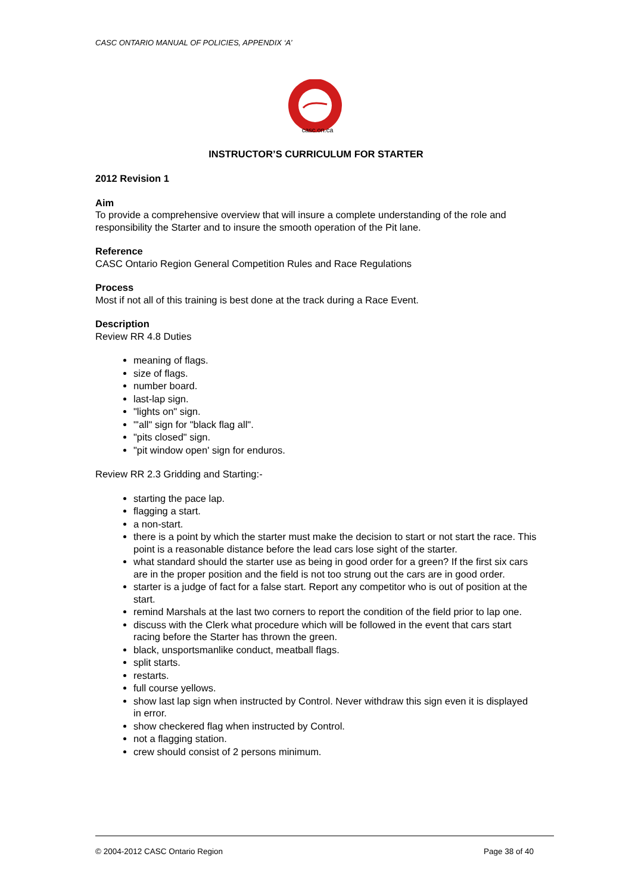CASC ONTARIO MANUAL OF POLICIES, APPENDIX ‘A’
casc.on.ca
INSTRUCTOR’S CURRICULUM FOR STARTER
2012 Revision 1
Aim
To provide a comprehensive overview that will insure a complete understanding of the role and responsibility the Starter and to insure the smooth operation of the Pit lane.
Reference
CASC Ontario Region General Competition Rules and Race Regulations
Process
Most if not all of this training is best done at the track during a Race Event.
Description
Review RR 4.8 Duties
meaning of flags.
size of flags.
number board.
last-lap sign.
"lights on" sign.
"'all" sign for "black flag all".
"pits closed" sign.
"pit window open' sign for enduros.
Review RR 2.3 Gridding and Starting:-
starting the pace lap.
flagging a start.
a non-start.
there is a point by which the starter must make the decision to start or not start the race. This point is a reasonable distance before the lead cars lose sight of the starter.
what standard should the starter use as being in good order for a green? If the first six cars are in the proper position and the field is not too strung out the cars are in good order.
starter is a judge of fact for a false start. Report any competitor who is out of position at the start.
remind Marshals at the last two corners to report the condition of the field prior to lap one.
discuss with the Clerk what procedure which will be followed in the event that cars start racing before the Starter has thrown the green.
black, unsportsmanlike conduct, meatball flags.
split starts.
restarts.
full course yellows.
show last lap sign when instructed by Control. Never withdraw this sign even it is displayed in error.
show checkered flag when instructed by Control.
not a flagging station.
crew should consist of 2 persons minimum.
© 2004-2012 CASC Ontario Region Page 38 of 40